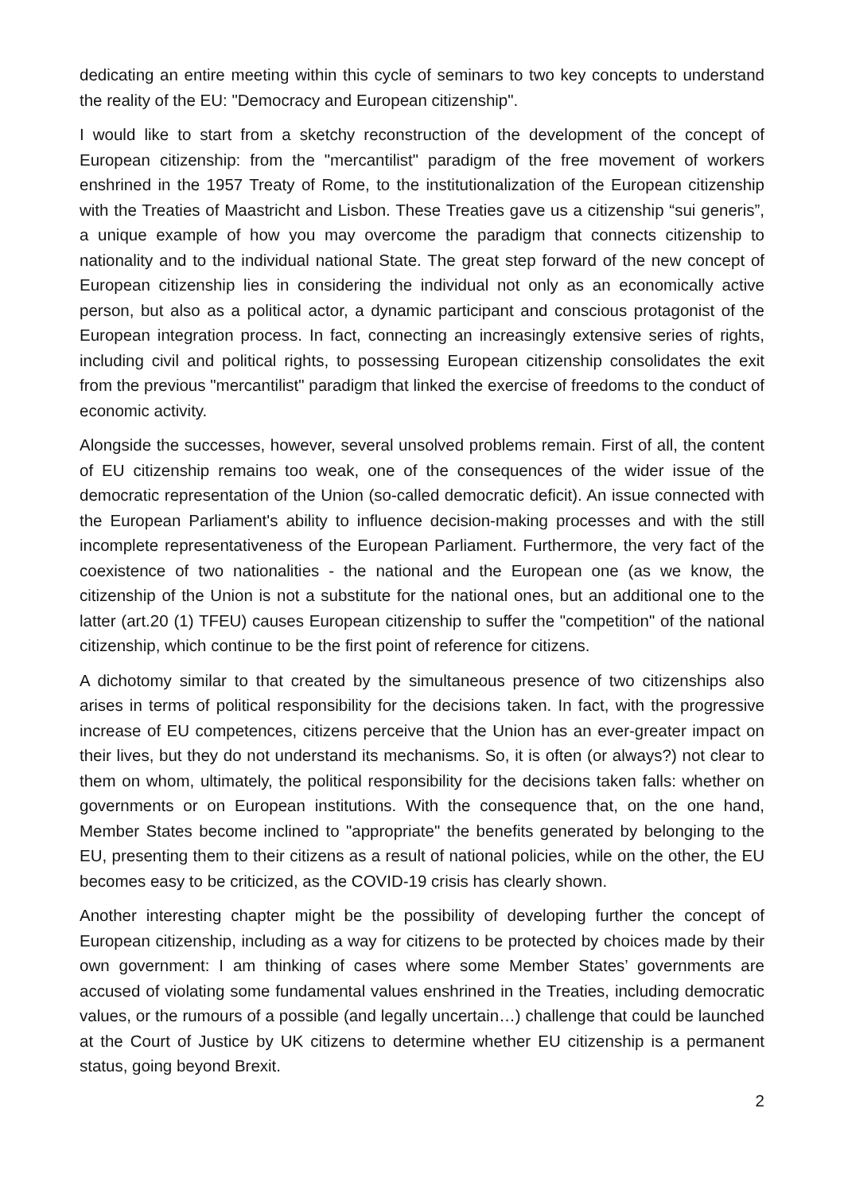dedicating an entire meeting within this cycle of seminars to two key concepts to understand the reality of the EU: "Democracy and European citizenship".
I would like to start from a sketchy reconstruction of the development of the concept of European citizenship: from the "mercantilist" paradigm of the free movement of workers enshrined in the 1957 Treaty of Rome, to the institutionalization of the European citizenship with the Treaties of Maastricht and Lisbon. These Treaties gave us a citizenship “sui generis”, a unique example of how you may overcome the paradigm that connects citizenship to nationality and to the individual national State. The great step forward of the new concept of European citizenship lies in considering the individual not only as an economically active person, but also as a political actor, a dynamic participant and conscious protagonist of the European integration process. In fact, connecting an increasingly extensive series of rights, including civil and political rights, to possessing European citizenship consolidates the exit from the previous "mercantilist" paradigm that linked the exercise of freedoms to the conduct of economic activity.
Alongside the successes, however, several unsolved problems remain. First of all, the content of EU citizenship remains too weak, one of the consequences of the wider issue of the democratic representation of the Union (so-called democratic deficit). An issue connected with the European Parliament's ability to influence decision-making processes and with the still incomplete representativeness of the European Parliament. Furthermore, the very fact of the coexistence of two nationalities - the national and the European one (as we know, the citizenship of the Union is not a substitute for the national ones, but an additional one to the latter (art.20 (1) TFEU) causes European citizenship to suffer the "competition" of the national citizenship, which continue to be the first point of reference for citizens.
A dichotomy similar to that created by the simultaneous presence of two citizenships also arises in terms of political responsibility for the decisions taken. In fact, with the progressive increase of EU competences, citizens perceive that the Union has an ever-greater impact on their lives, but they do not understand its mechanisms. So, it is often (or always?) not clear to them on whom, ultimately, the political responsibility for the decisions taken falls: whether on governments or on European institutions. With the consequence that, on the one hand, Member States become inclined to "appropriate" the benefits generated by belonging to the EU, presenting them to their citizens as a result of national policies, while on the other, the EU becomes easy to be criticized, as the COVID-19 crisis has clearly shown.
Another interesting chapter might be the possibility of developing further the concept of European citizenship, including as a way for citizens to be protected by choices made by their own government: I am thinking of cases where some Member States’ governments are accused of violating some fundamental values enshrined in the Treaties, including democratic values, or the rumours of a possible (and legally uncertain…) challenge that could be launched at the Court of Justice by UK citizens to determine whether EU citizenship is a permanent status, going beyond Brexit.
2